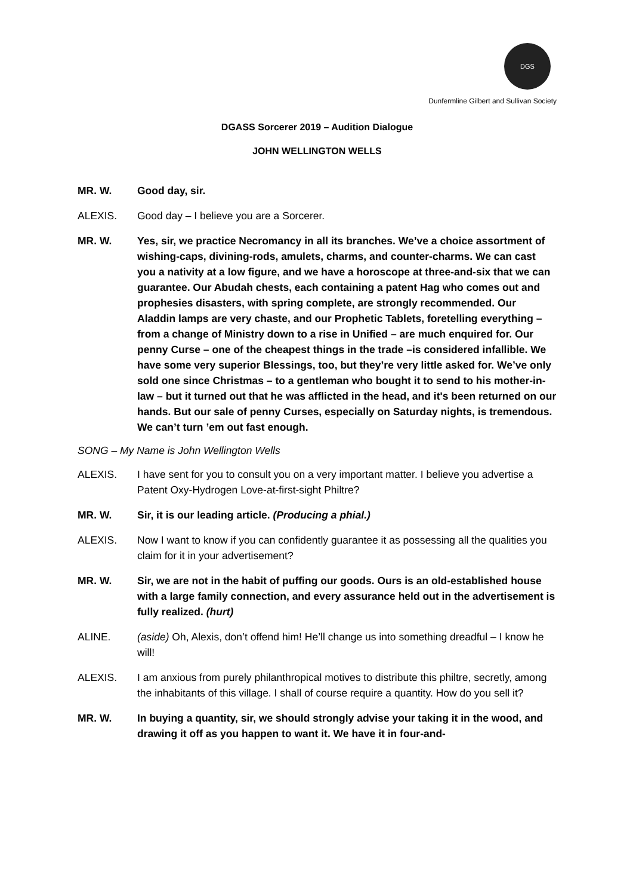DGS
Dunfermline Gilbert and Sullivan Society
DGASS Sorcerer 2019 – Audition Dialogue
JOHN WELLINGTON WELLS
MR. W. Good day, sir.
ALEXIS. Good day – I believe you are a Sorcerer.
MR. W. Yes, sir, we practice Necromancy in all its branches. We’ve a choice assortment of wishing-caps, divining-rods, amulets, charms, and counter-charms. We can cast you a nativity at a low figure, and we have a horoscope at three-and-six that we can guarantee. Our Abudah chests, each containing a patent Hag who comes out and prophesies disasters, with spring complete, are strongly recommended. Our Aladdin lamps are very chaste, and our Prophetic Tablets, foretelling everything – from a change of Ministry down to a rise in Unified – are much enquired for. Our penny Curse – one of the cheapest things in the trade –is considered infallible. We have some very superior Blessings, too, but they’re very little asked for. We’ve only sold one since Christmas – to a gentleman who bought it to send to his mother-in-law – but it turned out that he was afflicted in the head, and it's been returned on our hands. But our sale of penny Curses, especially on Saturday nights, is tremendous. We can’t turn ’em out fast enough.
SONG – My Name is John Wellington Wells
ALEXIS. I have sent for you to consult you on a very important matter. I believe you advertise a Patent Oxy-Hydrogen Love-at-first-sight Philtre?
MR. W. Sir, it is our leading article. (Producing a phial.)
ALEXIS. Now I want to know if you can confidently guarantee it as possessing all the qualities you claim for it in your advertisement?
MR. W. Sir, we are not in the habit of puffing our goods. Ours is an old-established house with a large family connection, and every assurance held out in the advertisement is fully realized. (hurt)
ALINE. (aside) Oh, Alexis, don’t offend him! He’ll change us into something dreadful – I know he will!
ALEXIS. I am anxious from purely philanthropical motives to distribute this philtre, secretly, among the inhabitants of this village. I shall of course require a quantity. How do you sell it?
MR. W. In buying a quantity, sir, we should strongly advise your taking it in the wood, and drawing it off as you happen to want it. We have it in four-and-